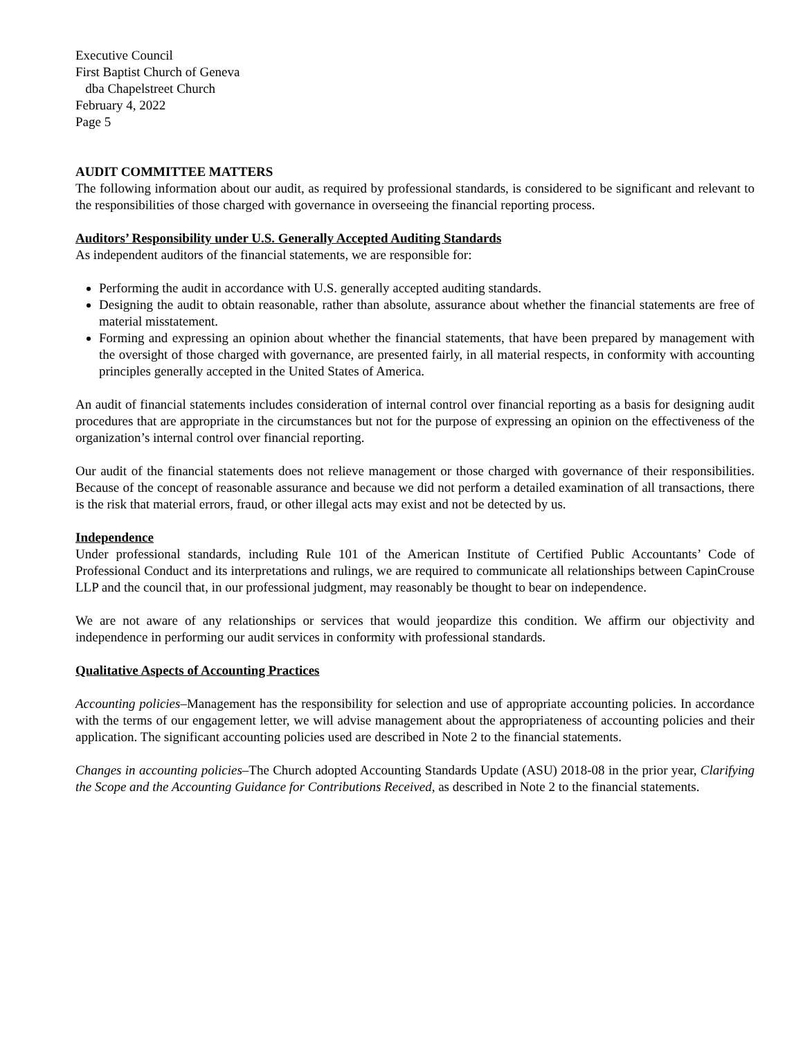Executive Council
First Baptist Church of Geneva
dba Chapelstreet Church
February 4, 2022
Page 5
AUDIT COMMITTEE MATTERS
The following information about our audit, as required by professional standards, is considered to be significant and relevant to the responsibilities of those charged with governance in overseeing the financial reporting process.
Auditors’ Responsibility under U.S. Generally Accepted Auditing Standards
As independent auditors of the financial statements, we are responsible for:
Performing the audit in accordance with U.S. generally accepted auditing standards.
Designing the audit to obtain reasonable, rather than absolute, assurance about whether the financial statements are free of material misstatement.
Forming and expressing an opinion about whether the financial statements, that have been prepared by management with the oversight of those charged with governance, are presented fairly, in all material respects, in conformity with accounting principles generally accepted in the United States of America.
An audit of financial statements includes consideration of internal control over financial reporting as a basis for designing audit procedures that are appropriate in the circumstances but not for the purpose of expressing an opinion on the effectiveness of the organization’s internal control over financial reporting.
Our audit of the financial statements does not relieve management or those charged with governance of their responsibilities. Because of the concept of reasonable assurance and because we did not perform a detailed examination of all transactions, there is the risk that material errors, fraud, or other illegal acts may exist and not be detected by us.
Independence
Under professional standards, including Rule 101 of the American Institute of Certified Public Accountants’ Code of Professional Conduct and its interpretations and rulings, we are required to communicate all relationships between CapinCrouse LLP and the council that, in our professional judgment, may reasonably be thought to bear on independence.
We are not aware of any relationships or services that would jeopardize this condition. We affirm our objectivity and independence in performing our audit services in conformity with professional standards.
Qualitative Aspects of Accounting Practices
Accounting policies–Management has the responsibility for selection and use of appropriate accounting policies. In accordance with the terms of our engagement letter, we will advise management about the appropriateness of accounting policies and their application. The significant accounting policies used are described in Note 2 to the financial statements.
Changes in accounting policies–The Church adopted Accounting Standards Update (ASU) 2018-08 in the prior year, Clarifying the Scope and the Accounting Guidance for Contributions Received, as described in Note 2 to the financial statements.